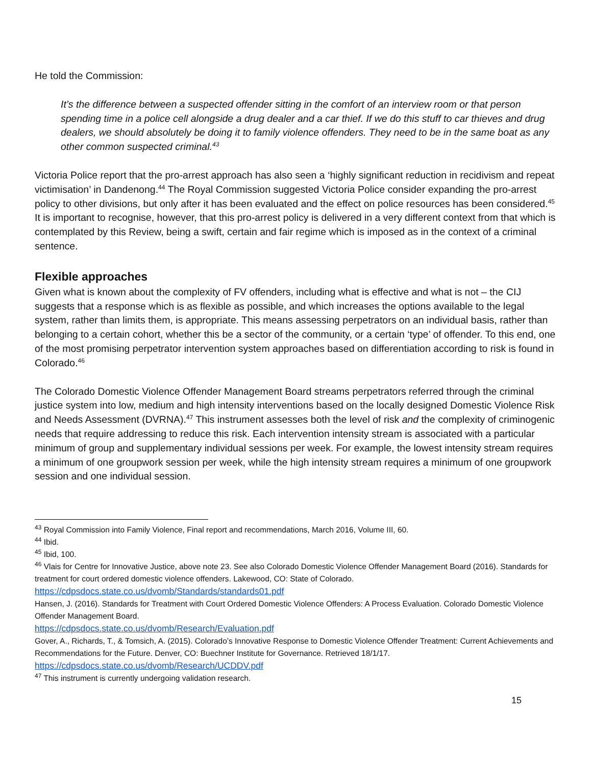He told the Commission:
It’s the difference between a suspected offender sitting in the comfort of an interview room or that person spending time in a police cell alongside a drug dealer and a car thief. If we do this stuff to car thieves and drug dealers, we should absolutely be doing it to family violence offenders. They need to be in the same boat as any other common suspected criminal.<sup>43</sup>
Victoria Police report that the pro-arrest approach has also seen a ‘highly significant reduction in recidivism and repeat victimisation’ in Dandenong.<sup>44</sup> The Royal Commission suggested Victoria Police consider expanding the pro-arrest policy to other divisions, but only after it has been evaluated and the effect on police resources has been considered.<sup>45</sup> It is important to recognise, however, that this pro-arrest policy is delivered in a very different context from that which is contemplated by this Review, being a swift, certain and fair regime which is imposed as in the context of a criminal sentence.
Flexible approaches
Given what is known about the complexity of FV offenders, including what is effective and what is not – the CIJ suggests that a response which is as flexible as possible, and which increases the options available to the legal system, rather than limits them, is appropriate. This means assessing perpetrators on an individual basis, rather than belonging to a certain cohort, whether this be a sector of the community, or a certain ‘type’ of offender. To this end, one of the most promising perpetrator intervention system approaches based on differentiation according to risk is found in Colorado.<sup>46</sup>
The Colorado Domestic Violence Offender Management Board streams perpetrators referred through the criminal justice system into low, medium and high intensity interventions based on the locally designed Domestic Violence Risk and Needs Assessment (DVRNA).<sup>47</sup> This instrument assesses both the level of risk and the complexity of criminogenic needs that require addressing to reduce this risk. Each intervention intensity stream is associated with a particular minimum of group and supplementary individual sessions per week. For example, the lowest intensity stream requires a minimum of one groupwork session per week, while the high intensity stream requires a minimum of one groupwork session and one individual session.
<sup>43</sup> Royal Commission into Family Violence, Final report and recommendations, March 2016, Volume III, 60.
<sup>44</sup> Ibid.
<sup>45</sup> Ibid, 100.
<sup>46</sup> Vlais for Centre for Innovative Justice, above note 23. See also Colorado Domestic Violence Offender Management Board (2016). Standards for treatment for court ordered domestic violence offenders. Lakewood, CO: State of Colorado. https://cdpsdocs.state.co.us/dvomb/Standards/standards01.pdf
Hansen, J. (2016). Standards for Treatment with Court Ordered Domestic Violence Offenders: A Process Evaluation. Colorado Domestic Violence Offender Management Board.
https://cdpsdocs.state.co.us/dvomb/Research/Evaluation.pdf
Gover, A., Richards, T., & Tomsich, A. (2015). Colorado’s Innovative Response to Domestic Violence Offender Treatment: Current Achievements and Recommendations for the Future. Denver, CO: Buechner Institute for Governance. Retrieved 18/1/17. https://cdpsdocs.state.co.us/dvomb/Research/UCDDV.pdf
<sup>47</sup> This instrument is currently undergoing validation research.
15